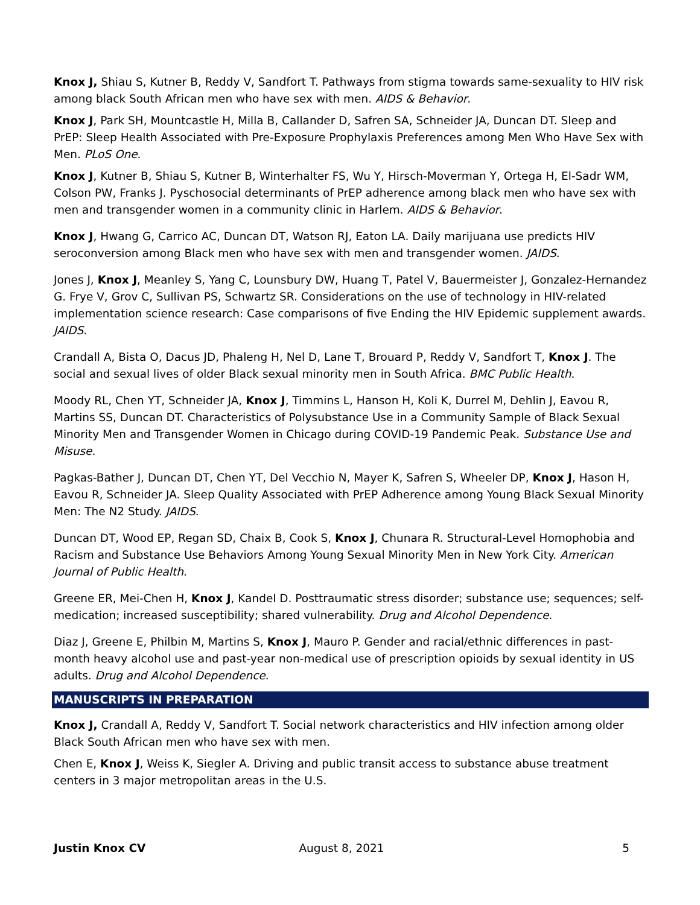Knox J, Shiau S, Kutner B, Reddy V, Sandfort T. Pathways from stigma towards same-sexuality to HIV risk among black South African men who have sex with men. AIDS & Behavior.
Knox J, Park SH, Mountcastle H, Milla B, Callander D, Safren SA, Schneider JA, Duncan DT. Sleep and PrEP: Sleep Health Associated with Pre-Exposure Prophylaxis Preferences among Men Who Have Sex with Men. PLoS One.
Knox J, Kutner B, Shiau S, Kutner B, Winterhalter FS, Wu Y, Hirsch-Moverman Y, Ortega H, El-Sadr WM, Colson PW, Franks J. Pyschosocial determinants of PrEP adherence among black men who have sex with men and transgender women in a community clinic in Harlem. AIDS & Behavior.
Knox J, Hwang G, Carrico AC, Duncan DT, Watson RJ, Eaton LA. Daily marijuana use predicts HIV seroconversion among Black men who have sex with men and transgender women. JAIDS.
Jones J, Knox J, Meanley S, Yang C, Lounsbury DW, Huang T, Patel V, Bauermeister J, Gonzalez-Hernandez G. Frye V, Grov C, Sullivan PS, Schwartz SR. Considerations on the use of technology in HIV-related implementation science research: Case comparisons of five Ending the HIV Epidemic supplement awards. JAIDS.
Crandall A, Bista O, Dacus JD, Phaleng H, Nel D, Lane T, Brouard P, Reddy V, Sandfort T, Knox J. The social and sexual lives of older Black sexual minority men in South Africa. BMC Public Health.
Moody RL, Chen YT, Schneider JA, Knox J, Timmins L, Hanson H, Koli K, Durrel M, Dehlin J, Eavou R, Martins SS, Duncan DT. Characteristics of Polysubstance Use in a Community Sample of Black Sexual Minority Men and Transgender Women in Chicago during COVID-19 Pandemic Peak. Substance Use and Misuse.
Pagkas-Bather J, Duncan DT, Chen YT, Del Vecchio N, Mayer K, Safren S, Wheeler DP, Knox J, Hason H, Eavou R, Schneider JA. Sleep Quality Associated with PrEP Adherence among Young Black Sexual Minority Men: The N2 Study. JAIDS.
Duncan DT, Wood EP, Regan SD, Chaix B, Cook S, Knox J, Chunara R. Structural-Level Homophobia and Racism and Substance Use Behaviors Among Young Sexual Minority Men in New York City. American Journal of Public Health.
Greene ER, Mei-Chen H, Knox J, Kandel D. Posttraumatic stress disorder; substance use; sequences; self-medication; increased susceptibility; shared vulnerability. Drug and Alcohol Dependence.
Diaz J, Greene E, Philbin M, Martins S, Knox J, Mauro P. Gender and racial/ethnic differences in past-month heavy alcohol use and past-year non-medical use of prescription opioids by sexual identity in US adults. Drug and Alcohol Dependence.
MANUSCRIPTS IN PREPARATION
Knox J, Crandall A, Reddy V, Sandfort T. Social network characteristics and HIV infection among older Black South African men who have sex with men.
Chen E, Knox J, Weiss K, Siegler A. Driving and public transit access to substance abuse treatment centers in 3 major metropolitan areas in the U.S.
Justin Knox CV August 8, 2021 5